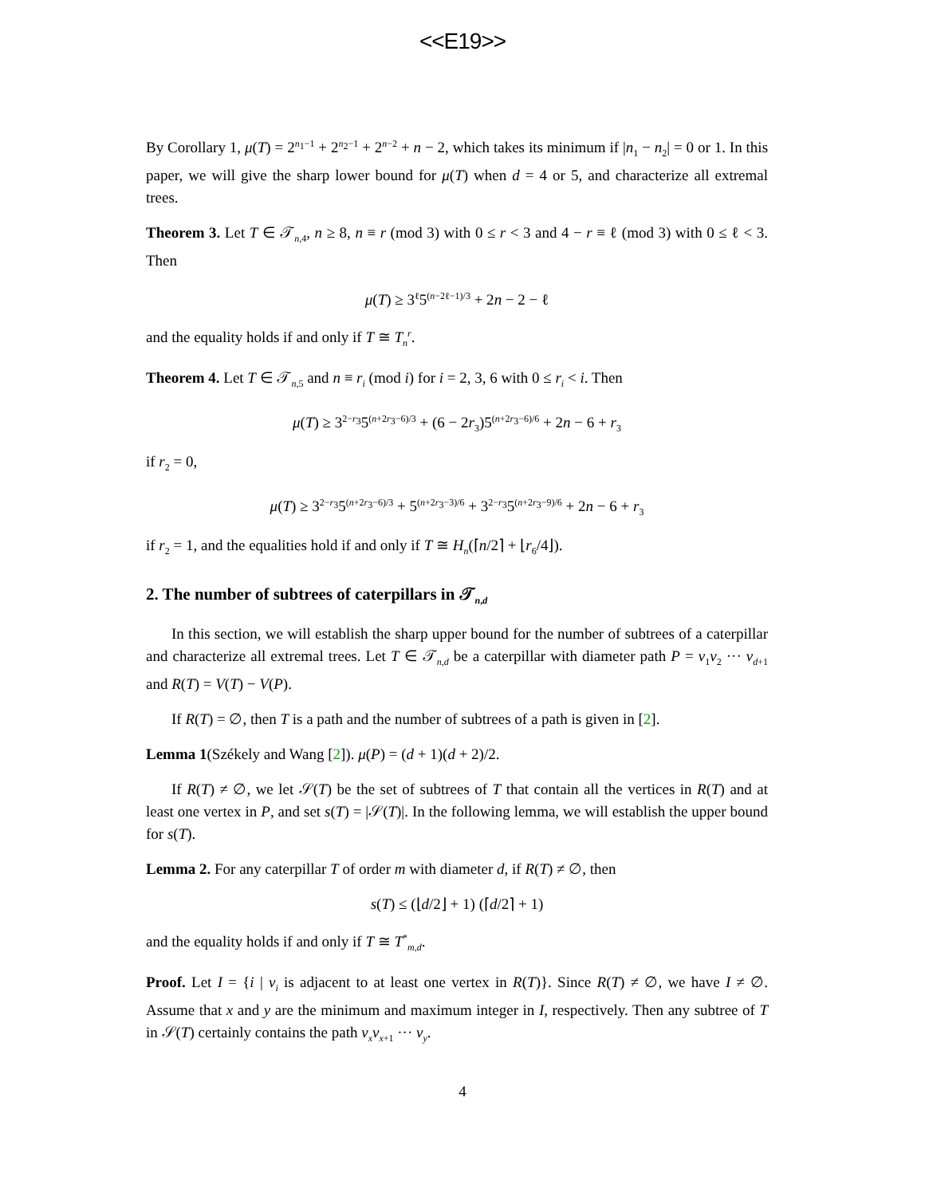<<E19>>
By Corollary 1, μ(T) = 2<sup>n<sub>1</sub>−1</sup> + 2<sup>n<sub>2</sub>−1</sup> + 2<sup>n−2</sup> + n − 2, which takes its minimum if |n<sub>1</sub> − n<sub>2</sub>| = 0 or 1. In this paper, we will give the sharp lower bound for μ(T) when d = 4 or 5, and characterize all extremal trees.
Theorem 3. Let T ∈ 𝒯<sub>n,4</sub>, n ≥ 8, n ≡ r (mod 3) with 0 ≤ r < 3 and 4 − r ≡ ℓ (mod 3) with 0 ≤ ℓ < 3. Then
μ(T) ≥ 3<sup>ℓ</sup>5<sup>(n−2ℓ−1)/3</sup> + 2n − 2 − ℓ
and the equality holds if and only if T ≅ T<sub>n</sub><sup>r</sup>.
Theorem 4. Let T ∈ 𝒯<sub>n,5</sub> and n ≡ r<sub>i</sub> (mod i) for i = 2, 3, 6 with 0 ≤ r<sub>i</sub> < i. Then
μ(T) ≥ 3<sup>2−r<sub>3</sub></sup>5<sup>(n+2r<sub>3</sub>−6)/3</sup> + (6 − 2r<sub>3</sub>)5<sup>(n+2r<sub>3</sub>−6)/6</sup> + 2n − 6 + r<sub>3</sub>
if r<sub>2</sub> = 0,
μ(T) ≥ 3<sup>2−r<sub>3</sub></sup>5<sup>(n+2r<sub>3</sub>−6)/3</sup> + 5<sup>(n+2r<sub>3</sub>−3)/6</sup> + 3<sup>2−r<sub>3</sub></sup>5<sup>(n+2r<sub>3</sub>−9)/6</sup> + 2n − 6 + r<sub>3</sub>
if r<sub>2</sub> = 1, and the equalities hold if and only if T ≅ H<sub>n</sub>(⌈n/2⌉ + ⌊r<sub>6</sub>/4⌋).
2. The number of subtrees of caterpillars in 𝒯<sub>n,d</sub>
In this section, we will establish the sharp upper bound for the number of subtrees of a caterpillar and characterize all extremal trees. Let T ∈ 𝒯<sub>n,d</sub> be a caterpillar with diameter path P = v<sub>1</sub>v<sub>2</sub> ··· v<sub>d+1</sub> and R(T) = V(T) − V(P).
If R(T) = ∅, then T is a path and the number of subtrees of a path is given in [2].
Lemma 1(Székely and Wang [2]). μ(P) = (d + 1)(d + 2)/2.
If R(T) ≠ ∅, we let 𝒮(T) be the set of subtrees of T that contain all the vertices in R(T) and at least one vertex in P, and set s(T) = |𝒮(T)|. In the following lemma, we will establish the upper bound for s(T).
Lemma 2. For any caterpillar T of order m with diameter d, if R(T) ≠ ∅, then
s(T) ≤ (⌊d/2⌋ + 1) (⌈d/2⌉ + 1)
and the equality holds if and only if T ≅ T<sup>*</sup><sub>m,d</sub>.
Proof. Let I = {i | v<sub>i</sub> is adjacent to at least one vertex in R(T)}. Since R(T) ≠ ∅, we have I ≠ ∅. Assume that x and y are the minimum and maximum integer in I, respectively. Then any subtree of T in 𝒮(T) certainly contains the path v<sub>x</sub>v<sub>x+1</sub> ··· v<sub>y</sub>.
4